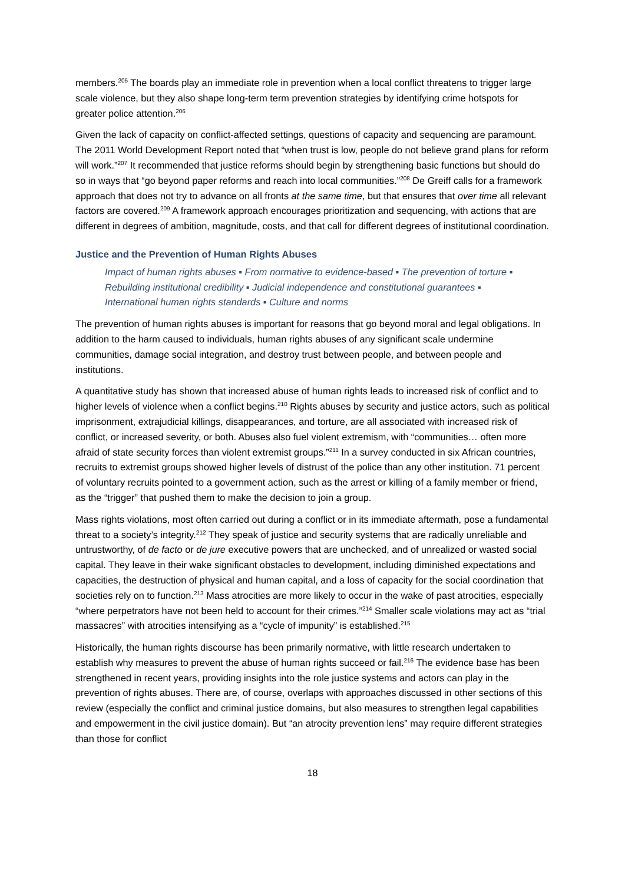members.<sup>205</sup> The boards play an immediate role in prevention when a local conflict threatens to trigger large scale violence, but they also shape long-term term prevention strategies by identifying crime hotspots for greater police attention.<sup>206</sup>
Given the lack of capacity on conflict-affected settings, questions of capacity and sequencing are paramount. The 2011 World Development Report noted that “when trust is low, people do not believe grand plans for reform will work.”<sup>207</sup> It recommended that justice reforms should begin by strengthening basic functions but should do so in ways that “go beyond paper reforms and reach into local communities.”<sup>208</sup> De Greiff calls for a framework approach that does not try to advance on all fronts at the same time, but that ensures that over time all relevant factors are covered.<sup>209</sup> A framework approach encourages prioritization and sequencing, with actions that are different in degrees of ambition, magnitude, costs, and that call for different degrees of institutional coordination.
Justice and the Prevention of Human Rights Abuses
Impact of human rights abuses ▪ From normative to evidence-based ▪ The prevention of torture ▪ Rebuilding institutional credibility ▪ Judicial independence and constitutional guarantees ▪ International human rights standards ▪ Culture and norms
The prevention of human rights abuses is important for reasons that go beyond moral and legal obligations. In addition to the harm caused to individuals, human rights abuses of any significant scale undermine communities, damage social integration, and destroy trust between people, and between people and institutions.
A quantitative study has shown that increased abuse of human rights leads to increased risk of conflict and to higher levels of violence when a conflict begins.<sup>210</sup> Rights abuses by security and justice actors, such as political imprisonment, extrajudicial killings, disappearances, and torture, are all associated with increased risk of conflict, or increased severity, or both. Abuses also fuel violent extremism, with “communities… often more afraid of state security forces than violent extremist groups.”<sup>211</sup> In a survey conducted in six African countries, recruits to extremist groups showed higher levels of distrust of the police than any other institution. 71 percent of voluntary recruits pointed to a government action, such as the arrest or killing of a family member or friend, as the “trigger” that pushed them to make the decision to join a group.
Mass rights violations, most often carried out during a conflict or in its immediate aftermath, pose a fundamental threat to a society’s integrity.<sup>212</sup> They speak of justice and security systems that are radically unreliable and untrustworthy, of de facto or de jure executive powers that are unchecked, and of unrealized or wasted social capital. They leave in their wake significant obstacles to development, including diminished expectations and capacities, the destruction of physical and human capital, and a loss of capacity for the social coordination that societies rely on to function.<sup>213</sup> Mass atrocities are more likely to occur in the wake of past atrocities, especially “where perpetrators have not been held to account for their crimes.”<sup>214</sup> Smaller scale violations may act as “trial massacres” with atrocities intensifying as a “cycle of impunity” is established.<sup>215</sup>
Historically, the human rights discourse has been primarily normative, with little research undertaken to establish why measures to prevent the abuse of human rights succeed or fail.<sup>216</sup> The evidence base has been strengthened in recent years, providing insights into the role justice systems and actors can play in the prevention of rights abuses. There are, of course, overlaps with approaches discussed in other sections of this review (especially the conflict and criminal justice domains, but also measures to strengthen legal capabilities and empowerment in the civil justice domain). But “an atrocity prevention lens” may require different strategies than those for conflict
18